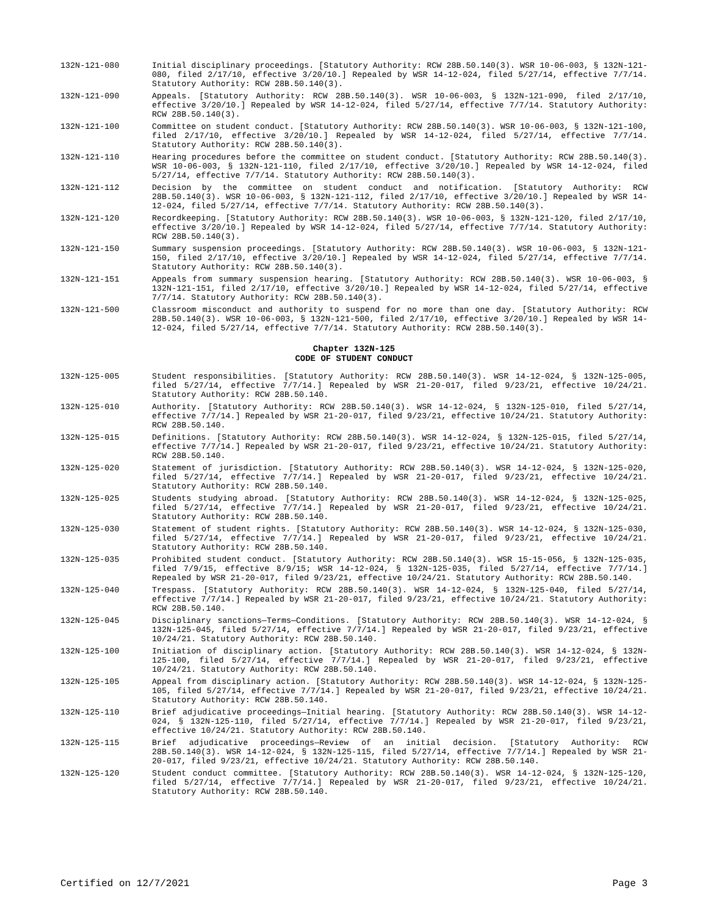132N-121-080 Initial disciplinary proceedings. [Statutory Authority: RCW 28B.50.140(3). WSR 10-06-003, § 132N-121-080, filed 2/17/10, effective 3/20/10.] Repealed by WSR 14-12-024, filed 5/27/14, effective 7/7/14. Statutory Authority: RCW 28B.50.140(3).
132N-121-090 Appeals. [Statutory Authority: RCW 28B.50.140(3). WSR 10-06-003, § 132N-121-090, filed 2/17/10, effective 3/20/10.] Repealed by WSR 14-12-024, filed 5/27/14, effective 7/7/14. Statutory Authority: RCW 28B.50.140(3).
132N-121-100 Committee on student conduct. [Statutory Authority: RCW 28B.50.140(3). WSR 10-06-003, § 132N-121-100, filed 2/17/10, effective 3/20/10.] Repealed by WSR 14-12-024, filed 5/27/14, effective 7/7/14. Statutory Authority: RCW 28B.50.140(3).
132N-121-110 Hearing procedures before the committee on student conduct. [Statutory Authority: RCW 28B.50.140(3). WSR 10-06-003, § 132N-121-110, filed 2/17/10, effective 3/20/10.] Repealed by WSR 14-12-024, filed 5/27/14, effective 7/7/14. Statutory Authority: RCW 28B.50.140(3).
132N-121-112 Decision by the committee on student conduct and notification. [Statutory Authority: RCW 28B.50.140(3). WSR 10-06-003, § 132N-121-112, filed 2/17/10, effective 3/20/10.] Repealed by WSR 14-12-024, filed 5/27/14, effective 7/7/14. Statutory Authority: RCW 28B.50.140(3).
132N-121-120 Recordkeeping. [Statutory Authority: RCW 28B.50.140(3). WSR 10-06-003, § 132N-121-120, filed 2/17/10, effective 3/20/10.] Repealed by WSR 14-12-024, filed 5/27/14, effective 7/7/14. Statutory Authority: RCW 28B.50.140(3).
132N-121-150 Summary suspension proceedings. [Statutory Authority: RCW 28B.50.140(3). WSR 10-06-003, § 132N-121-150, filed 2/17/10, effective 3/20/10.] Repealed by WSR 14-12-024, filed 5/27/14, effective 7/7/14. Statutory Authority: RCW 28B.50.140(3).
132N-121-151 Appeals from summary suspension hearing. [Statutory Authority: RCW 28B.50.140(3). WSR 10-06-003, § 132N-121-151, filed 2/17/10, effective 3/20/10.] Repealed by WSR 14-12-024, filed 5/27/14, effective 7/7/14. Statutory Authority: RCW 28B.50.140(3).
132N-121-500 Classroom misconduct and authority to suspend for no more than one day. [Statutory Authority: RCW 28B.50.140(3). WSR 10-06-003, § 132N-121-500, filed 2/17/10, effective 3/20/10.] Repealed by WSR 14-12-024, filed 5/27/14, effective 7/7/14. Statutory Authority: RCW 28B.50.140(3).
Chapter 132N-125
CODE OF STUDENT CONDUCT
132N-125-005 Student responsibilities. [Statutory Authority: RCW 28B.50.140(3). WSR 14-12-024, § 132N-125-005, filed 5/27/14, effective 7/7/14.] Repealed by WSR 21-20-017, filed 9/23/21, effective 10/24/21. Statutory Authority: RCW 28B.50.140.
132N-125-010 Authority. [Statutory Authority: RCW 28B.50.140(3). WSR 14-12-024, § 132N-125-010, filed 5/27/14, effective 7/7/14.] Repealed by WSR 21-20-017, filed 9/23/21, effective 10/24/21. Statutory Authority: RCW 28B.50.140.
132N-125-015 Definitions. [Statutory Authority: RCW 28B.50.140(3). WSR 14-12-024, § 132N-125-015, filed 5/27/14, effective 7/7/14.] Repealed by WSR 21-20-017, filed 9/23/21, effective 10/24/21. Statutory Authority: RCW 28B.50.140.
132N-125-020 Statement of jurisdiction. [Statutory Authority: RCW 28B.50.140(3). WSR 14-12-024, § 132N-125-020, filed 5/27/14, effective 7/7/14.] Repealed by WSR 21-20-017, filed 9/23/21, effective 10/24/21. Statutory Authority: RCW 28B.50.140.
132N-125-025 Students studying abroad. [Statutory Authority: RCW 28B.50.140(3). WSR 14-12-024, § 132N-125-025, filed 5/27/14, effective 7/7/14.] Repealed by WSR 21-20-017, filed 9/23/21, effective 10/24/21. Statutory Authority: RCW 28B.50.140.
132N-125-030 Statement of student rights. [Statutory Authority: RCW 28B.50.140(3). WSR 14-12-024, § 132N-125-030, filed 5/27/14, effective 7/7/14.] Repealed by WSR 21-20-017, filed 9/23/21, effective 10/24/21. Statutory Authority: RCW 28B.50.140.
132N-125-035 Prohibited student conduct. [Statutory Authority: RCW 28B.50.140(3). WSR 15-15-056, § 132N-125-035, filed 7/9/15, effective 8/9/15; WSR 14-12-024, § 132N-125-035, filed 5/27/14, effective 7/7/14.] Repealed by WSR 21-20-017, filed 9/23/21, effective 10/24/21. Statutory Authority: RCW 28B.50.140.
132N-125-040 Trespass. [Statutory Authority: RCW 28B.50.140(3). WSR 14-12-024, § 132N-125-040, filed 5/27/14, effective 7/7/14.] Repealed by WSR 21-20-017, filed 9/23/21, effective 10/24/21. Statutory Authority: RCW 28B.50.140.
132N-125-045 Disciplinary sanctions—Terms—Conditions. [Statutory Authority: RCW 28B.50.140(3). WSR 14-12-024, § 132N-125-045, filed 5/27/14, effective 7/7/14.] Repealed by WSR 21-20-017, filed 9/23/21, effective 10/24/21. Statutory Authority: RCW 28B.50.140.
132N-125-100 Initiation of disciplinary action. [Statutory Authority: RCW 28B.50.140(3). WSR 14-12-024, § 132N-125-100, filed 5/27/14, effective 7/7/14.] Repealed by WSR 21-20-017, filed 9/23/21, effective 10/24/21. Statutory Authority: RCW 28B.50.140.
132N-125-105 Appeal from disciplinary action. [Statutory Authority: RCW 28B.50.140(3). WSR 14-12-024, § 132N-125-105, filed 5/27/14, effective 7/7/14.] Repealed by WSR 21-20-017, filed 9/23/21, effective 10/24/21. Statutory Authority: RCW 28B.50.140.
132N-125-110 Brief adjudicative proceedings—Initial hearing. [Statutory Authority: RCW 28B.50.140(3). WSR 14-12-024, § 132N-125-110, filed 5/27/14, effective 7/7/14.] Repealed by WSR 21-20-017, filed 9/23/21, effective 10/24/21. Statutory Authority: RCW 28B.50.140.
132N-125-115 Brief adjudicative proceedings—Review of an initial decision. [Statutory Authority: RCW 28B.50.140(3). WSR 14-12-024, § 132N-125-115, filed 5/27/14, effective 7/7/14.] Repealed by WSR 21-20-017, filed 9/23/21, effective 10/24/21. Statutory Authority: RCW 28B.50.140.
132N-125-120 Student conduct committee. [Statutory Authority: RCW 28B.50.140(3). WSR 14-12-024, § 132N-125-120, filed 5/27/14, effective 7/7/14.] Repealed by WSR 21-20-017, filed 9/23/21, effective 10/24/21. Statutory Authority: RCW 28B.50.140.
Certified on 12/7/2021 Page 3